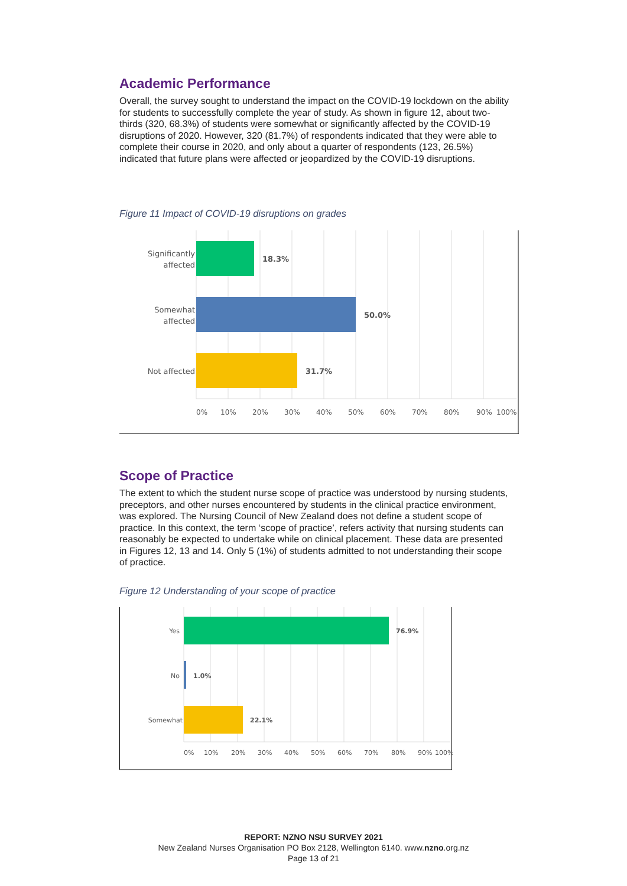Academic Performance
Overall, the survey sought to understand the impact on the COVID-19 lockdown on the ability for students to successfully complete the year of study. As shown in figure 12, about two-thirds (320, 68.3%) of students were somewhat or significantly affected by the COVID-19 disruptions of 2020. However, 320 (81.7%) of respondents indicated that they were able to complete their course in 2020, and only about a quarter of respondents (123, 26.5%) indicated that future plans were affected or jeopardized by the COVID-19 disruptions.
Figure 11 Impact of COVID-19 disruptions on grades
Significantly
affected
Somewhat
affected
Not affected
18.3%
50.0%
31.7%
0%
10%
20%
30%
40%
50%
60%
70%
80%
90%
100%
Scope of Practice
The extent to which the student nurse scope of practice was understood by nursing students, preceptors, and other nurses encountered by students in the clinical practice environment, was explored. The Nursing Council of New Zealand does not define a student scope of practice. In this context, the term ‘scope of practice’, refers activity that nursing students can reasonably be expected to undertake while on clinical placement. These data are presented in Figures 12, 13 and 14. Only 5 (1%) of students admitted to not understanding their scope of practice.
Figure 12 Understanding of your scope of practice
Yes
No
Somewhat
76.9%
1.0%
22.1%
0%
10%
20%
30%
40%
50%
60%
70%
80%
90%
100%
REPORT: NZNO NSU SURVEY 2021
New Zealand Nurses Organisation PO Box 2128, Wellington 6140. www.nzno.org.nz
Page 13 of 21